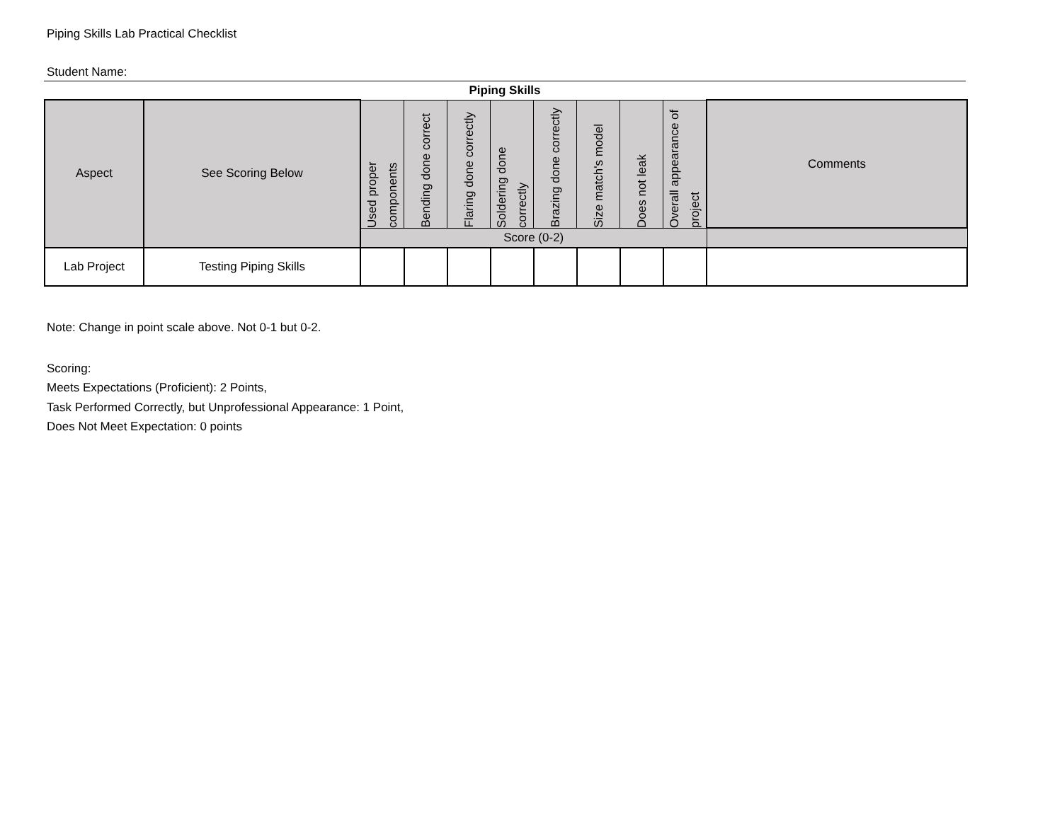Piping Skills Lab Practical Checklist
Student Name:
Piping Skills
| Aspect | See Scoring Below | Used proper components | Bending done correct | Flaring done correctly | Soldering done correctly | Brazing done correctly | Size match's model | Does not leak | Overall appearance of project | Comments |
| --- | --- | --- | --- | --- | --- | --- | --- | --- | --- | --- |
| | | Score (0-2) | | | | | | | | |
| Lab Project | Testing Piping Skills | | | | | | | | | |
Note: Change in point scale above. Not 0-1 but 0-2.
Scoring:
Meets Expectations (Proficient): 2 Points,
Task Performed Correctly, but Unprofessional Appearance: 1 Point,
Does Not Meet Expectation: 0 points